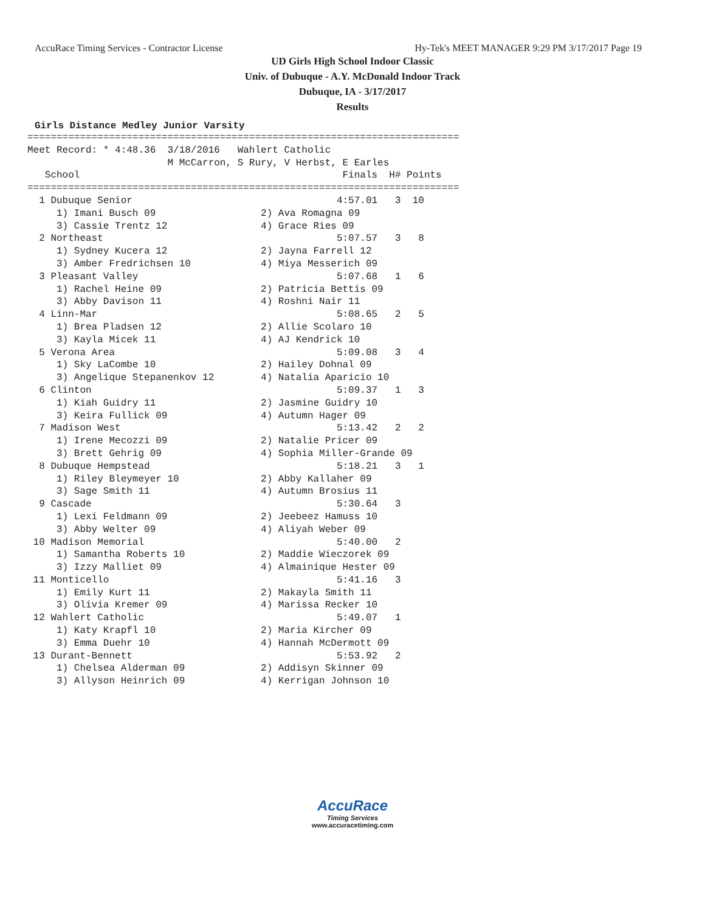AccuRace Timing Services - Contractor License Hy-Tek's MEET MANAGER 9:29 PM 3/17/2017 Page 19
UD Girls High School Indoor Classic
Univ. of Dubuque - A.Y. McDonald Indoor Track
Dubuque, IA - 3/17/2017
Results
Girls Distance Medley Junior Varsity
==========================================================================
Meet Record: * 4:48.36  3/18/2016   Wahlert Catholic
                        M McCarron, S Rury, V Herbst, E Earles
   School                                             Finals  H# Points
==========================================================================
  1 Dubuque Senior                                   4:57.01   3  10
     1) Imani Busch 09                  2) Ava Romagna 09
     3) Cassie Trentz 12                4) Grace Ries 09
  2 Northeast                                        5:07.57   3   8
     1) Sydney Kucera 12                2) Jayna Farrell 12
     3) Amber Fredrichsen 10            4) Miya Messerich 09
  3 Pleasant Valley                                  5:07.68   1   6
     1) Rachel Heine 09                 2) Patricia Bettis 09
     3) Abby Davison 11                 4) Roshni Nair 11
  4 Linn-Mar                                         5:08.65   2   5
     1) Brea Pladsen 12                 2) Allie Scolaro 10
     3) Kayla Micek 11                  4) AJ Kendrick 10
  5 Verona Area                                      5:09.08   3   4
     1) Sky LaCombe 10                  2) Hailey Dohnal 09
     3) Angelique Stepanenkov 12        4) Natalia Aparicio 10
  6 Clinton                                          5:09.37   1   3
     1) Kiah Guidry 11                  2) Jasmine Guidry 10
     3) Keira Fullick 09                4) Autumn Hager 09
  7 Madison West                                     5:13.42   2   2
     1) Irene Mecozzi 09                2) Natalie Pricer 09
     3) Brett Gehrig 09                 4) Sophia Miller-Grande 09
  8 Dubuque Hempstead                                5:18.21   3   1
     1) Riley Bleymeyer 10              2) Abby Kallaher 09
     3) Sage Smith 11                   4) Autumn Brosius 11
  9 Cascade                                          5:30.64   3
     1) Lexi Feldmann 09                2) Jeebeez Hamuss 10
     3) Abby Welter 09                  4) Aliyah Weber 09
 10 Madison Memorial                                 5:40.00   2
     1) Samantha Roberts 10             2) Maddie Wieczorek 09
     3) Izzy Malliet 09                 4) Almainique Hester 09
 11 Monticello                                       5:41.16   3
     1) Emily Kurt 11                   2) Makayla Smith 11
     3) Olivia Kremer 09                4) Marissa Recker 10
 12 Wahlert Catholic                                 5:49.07   1
     1) Katy Krapfl 10                  2) Maria Kircher 09
     3) Emma Duehr 10                   4) Hannah McDermott 09
 13 Durant-Bennett                                   5:53.92   2
     1) Chelsea Alderman 09             2) Addisyn Skinner 09
     3) Allyson Heinrich 09             4) Kerrigan Johnson 10
AccuRace
Timing Services
www.accuracetiming.com